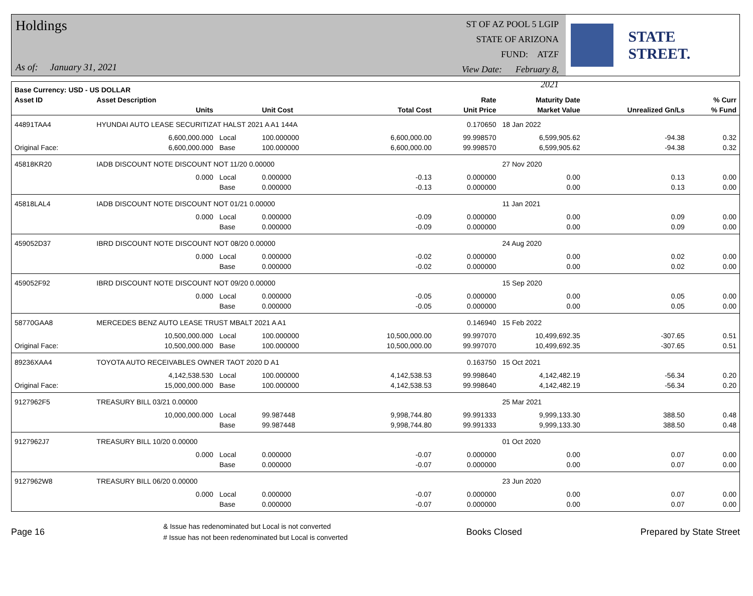Holdings
As of: January 31, 2021
ST OF AZ POOL 5 LGIP
STATE OF ARIZONA
FUND: ATZF
View Date: February 8, 2021
STATE STREET.
| Base Currency: USD - US DOLLAR | | | | | | | | |
| --- | --- | --- | --- | --- | --- | --- | --- | --- |
| Asset ID | Asset Description | | | | Rate | Maturity Date | | % Curr |
| | Units | | Unit Cost | Total Cost | Unit Price | Market Value | Unrealized Gn/Ls | % Fund |
| 44891TAA4 | HYUNDAI AUTO LEASE SECURITIZAT HALST 2021 A A1 144A | | | | 0.170650 | 18 Jan 2022 | | |
| | 6,600,000.000 | Local | 100.000000 | 6,600,000.00 | 99.998570 | 6,599,905.62 | -94.38 | 0.32 |
| Original Face: | 6,600,000.000 | Base | 100.000000 | 6,600,000.00 | 99.998570 | 6,599,905.62 | -94.38 | 0.32 |
| 45818KR20 | IADB DISCOUNT NOTE DISCOUNT NOT 11/20 0.00000 | | | | | 27 Nov 2020 | | |
| | 0.000 | Local | 0.000000 | -0.13 | 0.000000 | 0.00 | 0.13 | 0.00 |
| | | Base | 0.000000 | -0.13 | 0.000000 | 0.00 | 0.13 | 0.00 |
| 45818LAL4 | IADB DISCOUNT NOTE DISCOUNT NOT 01/21 0.00000 | | | | | 11 Jan 2021 | | |
| | 0.000 | Local | 0.000000 | -0.09 | 0.000000 | 0.00 | 0.09 | 0.00 |
| | | Base | 0.000000 | -0.09 | 0.000000 | 0.00 | 0.09 | 0.00 |
| 459052D37 | IBRD DISCOUNT NOTE DISCOUNT NOT 08/20 0.00000 | | | | | 24 Aug 2020 | | |
| | 0.000 | Local | 0.000000 | -0.02 | 0.000000 | 0.00 | 0.02 | 0.00 |
| | | Base | 0.000000 | -0.02 | 0.000000 | 0.00 | 0.02 | 0.00 |
| 459052F92 | IBRD DISCOUNT NOTE DISCOUNT NOT 09/20 0.00000 | | | | | 15 Sep 2020 | | |
| | 0.000 | Local | 0.000000 | -0.05 | 0.000000 | 0.00 | 0.05 | 0.00 |
| | | Base | 0.000000 | -0.05 | 0.000000 | 0.00 | 0.05 | 0.00 |
| 58770GAA8 | MERCEDES BENZ AUTO LEASE TRUST MBALT 2021 A A1 | | | | 0.146940 | 15 Feb 2022 | | |
| | 10,500,000.000 | Local | 100.000000 | 10,500,000.00 | 99.997070 | 10,499,692.35 | -307.65 | 0.51 |
| Original Face: | 10,500,000.000 | Base | 100.000000 | 10,500,000.00 | 99.997070 | 10,499,692.35 | -307.65 | 0.51 |
| 89236XAA4 | TOYOTA AUTO RECEIVABLES OWNER TAOT 2020 D A1 | | | | 0.163750 | 15 Oct 2021 | | |
| | 4,142,538.530 | Local | 100.000000 | 4,142,538.53 | 99.998640 | 4,142,482.19 | -56.34 | 0.20 |
| Original Face: | 15,000,000.000 | Base | 100.000000 | 4,142,538.53 | 99.998640 | 4,142,482.19 | -56.34 | 0.20 |
| 9127962F5 | TREASURY BILL 03/21 0.00000 | | | | | 25 Mar 2021 | | |
| | 10,000,000.000 | Local | 99.987448 | 9,998,744.80 | 99.991333 | 9,999,133.30 | 388.50 | 0.48 |
| | | Base | 99.987448 | 9,998,744.80 | 99.991333 | 9,999,133.30 | 388.50 | 0.48 |
| 9127962J7 | TREASURY BILL 10/20 0.00000 | | | | | 01 Oct 2020 | | |
| | 0.000 | Local | 0.000000 | -0.07 | 0.000000 | 0.00 | 0.07 | 0.00 |
| | | Base | 0.000000 | -0.07 | 0.000000 | 0.00 | 0.07 | 0.00 |
| 9127962W8 | TREASURY BILL 06/20 0.00000 | | | | | 23 Jun 2020 | | |
| | 0.000 | Local | 0.000000 | -0.07 | 0.000000 | 0.00 | 0.07 | 0.00 |
| | | Base | 0.000000 | -0.07 | 0.000000 | 0.00 | 0.07 | 0.00 |
Page 16 & Issue has redenominated but Local is not converted
# Issue has not been redenominated but Local is converted Books Closed Prepared by State Street